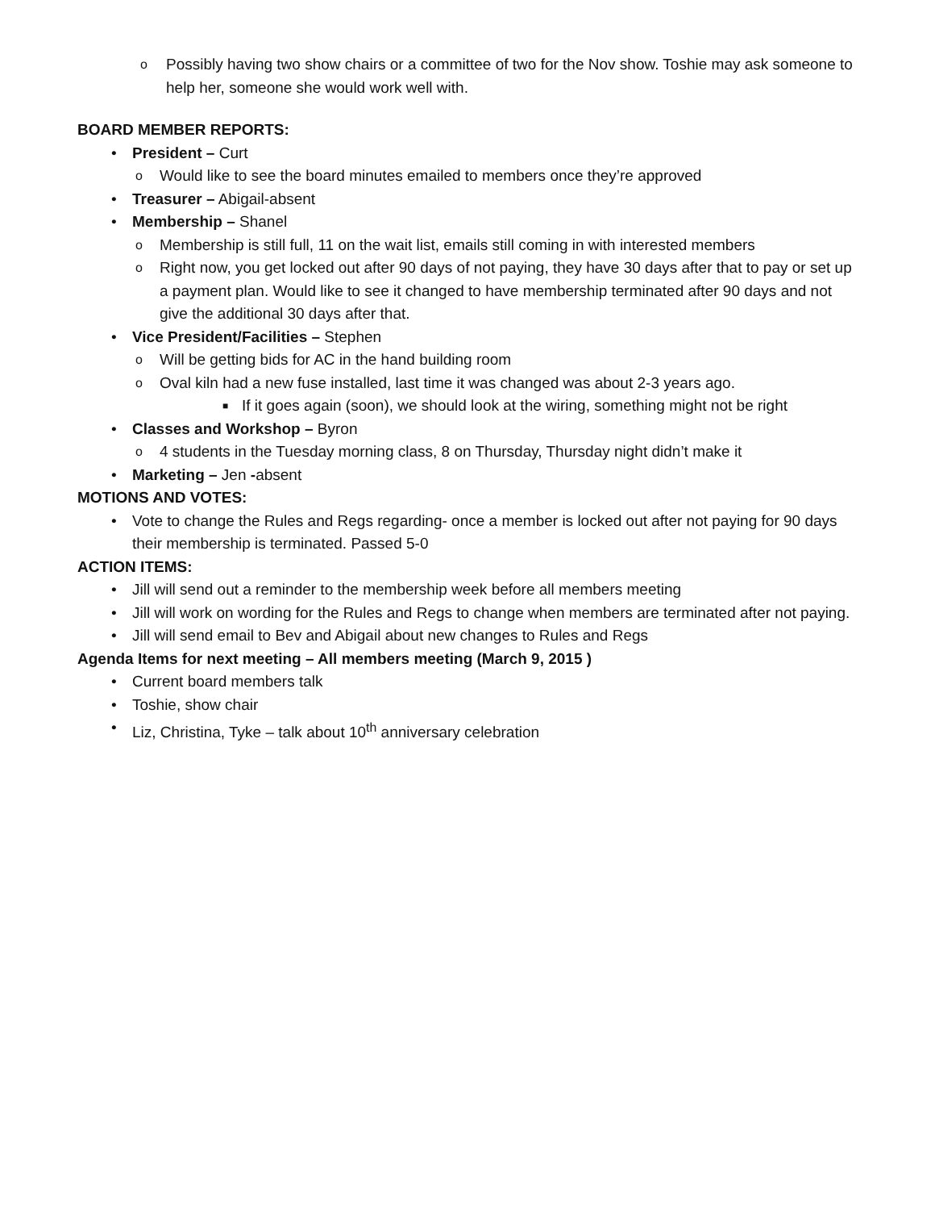o Possibly having two show chairs or a committee of two for the Nov show. Toshie may ask someone to help her, someone she would work well with.
BOARD MEMBER REPORTS:
• President – Curt
o Would like to see the board minutes emailed to members once they’re approved
• Treasurer – Abigail-absent
• Membership – Shanel
o Membership is still full, 11 on the wait list, emails still coming in with interested members
o Right now, you get locked out after 90 days of not paying, they have 30 days after that to pay or set up a payment plan. Would like to see it changed to have membership terminated after 90 days and not give the additional 30 days after that.
• Vice President/Facilities – Stephen
o Will be getting bids for AC in the hand building room
o Oval kiln had a new fuse installed, last time it was changed was about 2-3 years ago.
■ If it goes again (soon), we should look at the wiring, something might not be right
• Classes and Workshop – Byron
o 4 students in the Tuesday morning class, 8 on Thursday, Thursday night didn’t make it
• Marketing – Jen -absent
MOTIONS AND VOTES:
• Vote to change the Rules and Regs regarding- once a member is locked out after not paying for 90 days their membership is terminated. Passed 5-0
ACTION ITEMS:
• Jill will send out a reminder to the membership week before all members meeting
• Jill will work on wording for the Rules and Regs to change when members are terminated after not paying.
• Jill will send email to Bev and Abigail about new changes to Rules and Regs
Agenda Items for next meeting – All members meeting (March 9, 2015 )
• Current board members talk
• Toshie, show chair
• Liz, Christina, Tyke – talk about 10<sup>th</sup> anniversary celebration